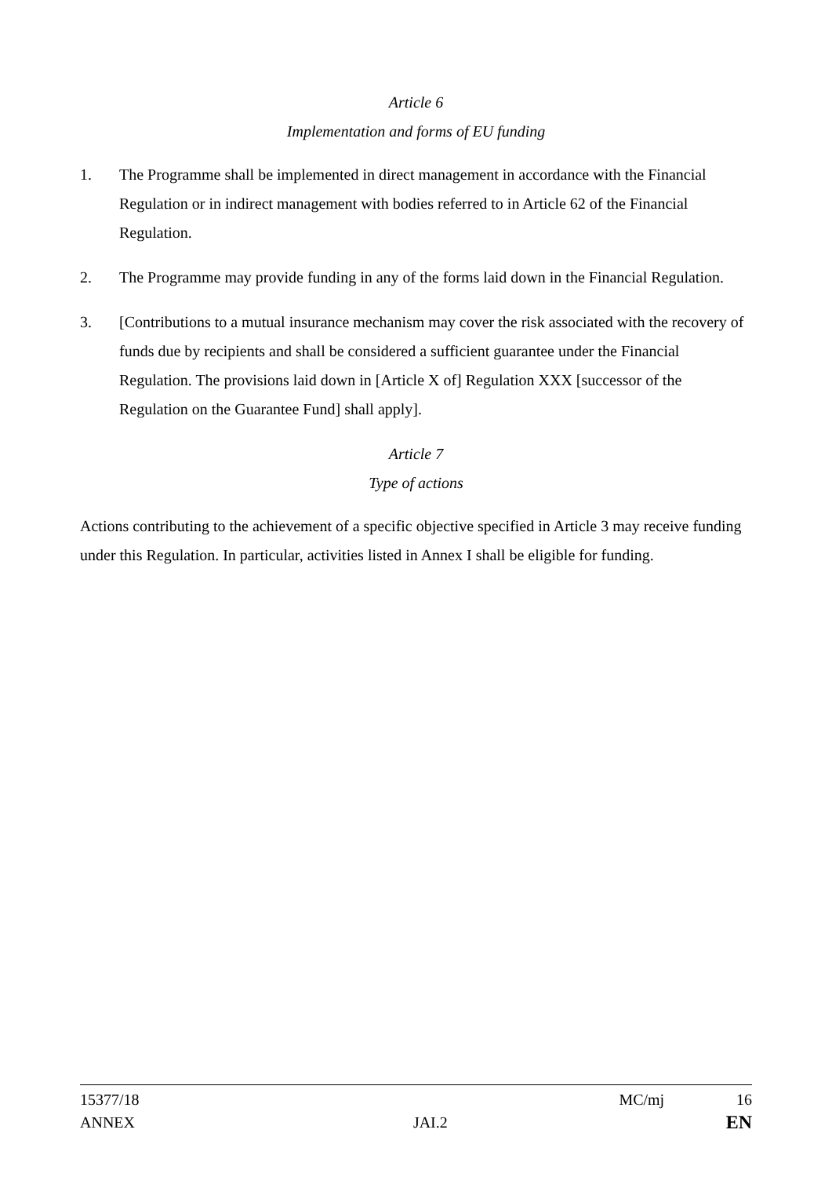Article 6
Implementation and forms of EU funding
1. The Programme shall be implemented in direct management in accordance with the Financial Regulation or in indirect management with bodies referred to in Article 62 of the Financial Regulation.
2. The Programme may provide funding in any of the forms laid down in the Financial Regulation.
3. [Contributions to a mutual insurance mechanism may cover the risk associated with the recovery of funds due by recipients and shall be considered a sufficient guarantee under the Financial Regulation. The provisions laid down in [Article X of] Regulation XXX [successor of the Regulation on the Guarantee Fund] shall apply].
Article 7
Type of actions
Actions contributing to the achievement of a specific objective specified in Article 3 may receive funding under this Regulation. In particular, activities listed in Annex I shall be eligible for funding.
15377/18 MC/mj 16
ANNEX JAI.2 EN